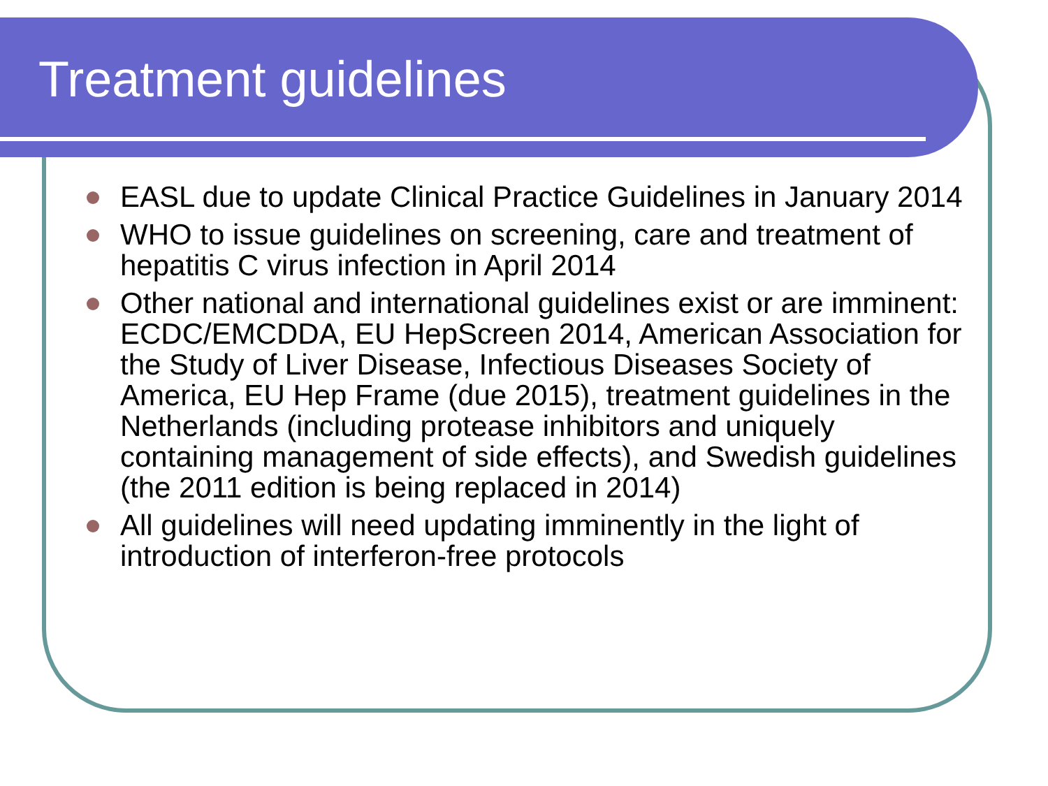Treatment guidelines
EASL due to update Clinical Practice Guidelines in January 2014
WHO to issue guidelines on screening, care and treatment of hepatitis C virus infection in April 2014
Other national and international guidelines exist or are imminent: ECDC/EMCDDA, EU HepScreen 2014, American Association for the Study of Liver Disease, Infectious Diseases Society of America, EU Hep Frame (due 2015), treatment guidelines in the Netherlands (including protease inhibitors and uniquely containing management of side effects), and Swedish guidelines (the 2011 edition is being replaced in 2014)
All guidelines will need updating imminently in the light of introduction of interferon-free protocols